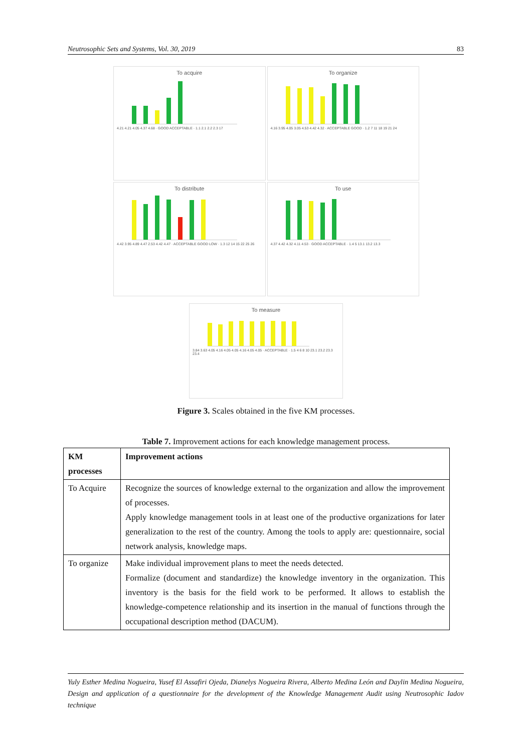Neutrosophic Sets and Systems, Vol. 30, 2019 83
To acquire
4.21 4.21 4.05 4.37 4.68 · GOOD ACCEPTABLE · 1.1 2.1 2.2 2.3 17
To organize
4.16 3.95 4.05 3.05 4.53 4.42 4.32 · ACCEPTABLE GOOD · 1.2 7 11 18 19 21 24
To distribute
4.42 3.95 4.89 4.47 2.53 4.42 4.47 · ACCEPTABLE GOOD LOW · 1.3 12 14 15 22 25 26
To use
4.37 4.42 4.32 4.11 4.53 · GOOD ACCEPTABLE · 1.4 5 13.1 13.2 13.3
To measure
3.84 3.63 4.05 4.16 4.05 4.05 4.16 4.05 4.05 · ACCEPTABLE · 1.5 4 6 8 10 23.1 23.2 23.3 23.4
Figure 3. Scales obtained in the five KM processes.
Table 7. Improvement actions for each knowledge management process.
| KM processes | Improvement actions |
| --- | --- |
| To Acquire | Recognize the sources of knowledge external to the organization and allow the improvement of processes. Apply knowledge management tools in at least one of the productive organizations for later generalization to the rest of the country. Among the tools to apply are: questionnaire, social network analysis, knowledge maps. |
| To organize | Make individual improvement plans to meet the needs detected. Formalize (document and standardize) the knowledge inventory in the organization. This inventory is the basis for the field work to be performed. It allows to establish the knowledge-competence relationship and its insertion in the manual of functions through the occupational description method (DACUM). |
Yuly Esther Medina Nogueira, Yusef El Assafiri Ojeda, Dianelys Nogueira Rivera, Alberto Medina León and Daylin Medina Nogueira, Design and application of a questionnaire for the development of the Knowledge Management Audit using Neutrosophic Iadov technique